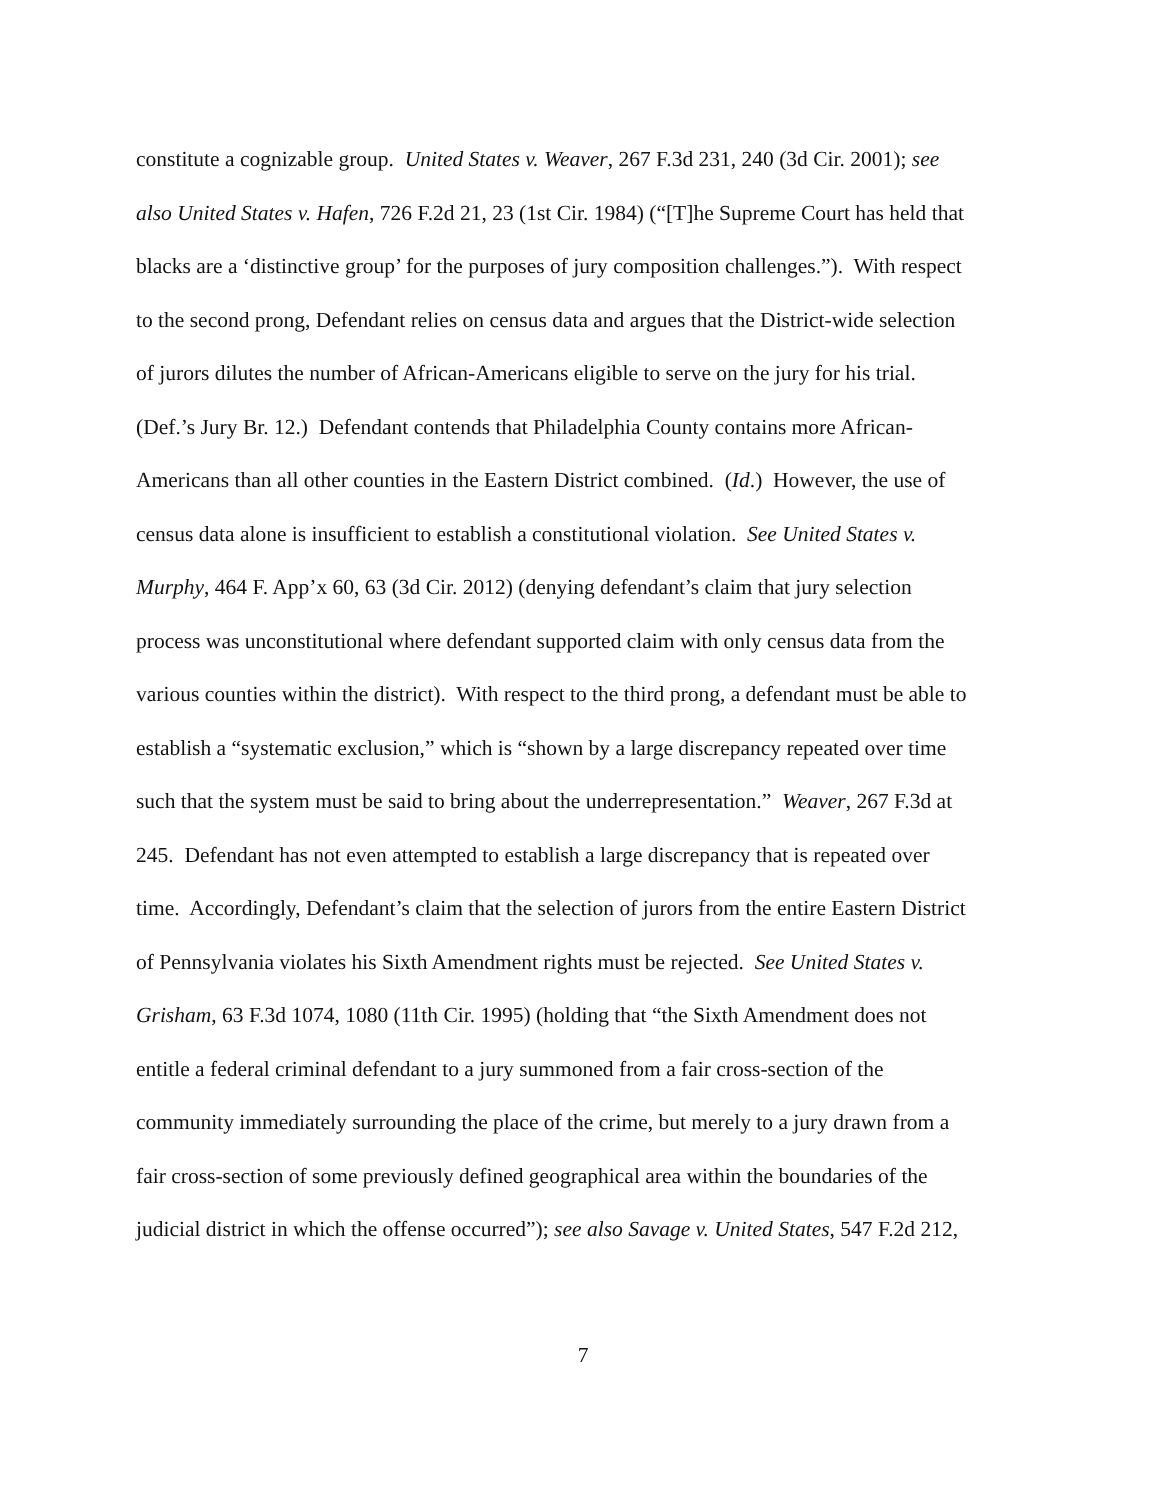constitute a cognizable group. United States v. Weaver, 267 F.3d 231, 240 (3d Cir. 2001); see
also United States v. Hafen, 726 F.2d 21, 23 (1st Cir. 1984) (“[T]he Supreme Court has held that
blacks are a ‘distinctive group’ for the purposes of jury composition challenges.”). With respect
to the second prong, Defendant relies on census data and argues that the District-wide selection
of jurors dilutes the number of African-Americans eligible to serve on the jury for his trial.
(Def.’s Jury Br. 12.) Defendant contends that Philadelphia County contains more African-
Americans than all other counties in the Eastern District combined. (Id.) However, the use of
census data alone is insufficient to establish a constitutional violation. See United States v.
Murphy, 464 F. App’x 60, 63 (3d Cir. 2012) (denying defendant’s claim that jury selection
process was unconstitutional where defendant supported claim with only census data from the
various counties within the district). With respect to the third prong, a defendant must be able to
establish a “systematic exclusion,” which is “shown by a large discrepancy repeated over time
such that the system must be said to bring about the underrepresentation.” Weaver, 267 F.3d at
245. Defendant has not even attempted to establish a large discrepancy that is repeated over
time. Accordingly, Defendant’s claim that the selection of jurors from the entire Eastern District
of Pennsylvania violates his Sixth Amendment rights must be rejected. See United States v.
Grisham, 63 F.3d 1074, 1080 (11th Cir. 1995) (holding that “the Sixth Amendment does not
entitle a federal criminal defendant to a jury summoned from a fair cross-section of the
community immediately surrounding the place of the crime, but merely to a jury drawn from a
fair cross-section of some previously defined geographical area within the boundaries of the
judicial district in which the offense occurred”); see also Savage v. United States, 547 F.2d 212,
7